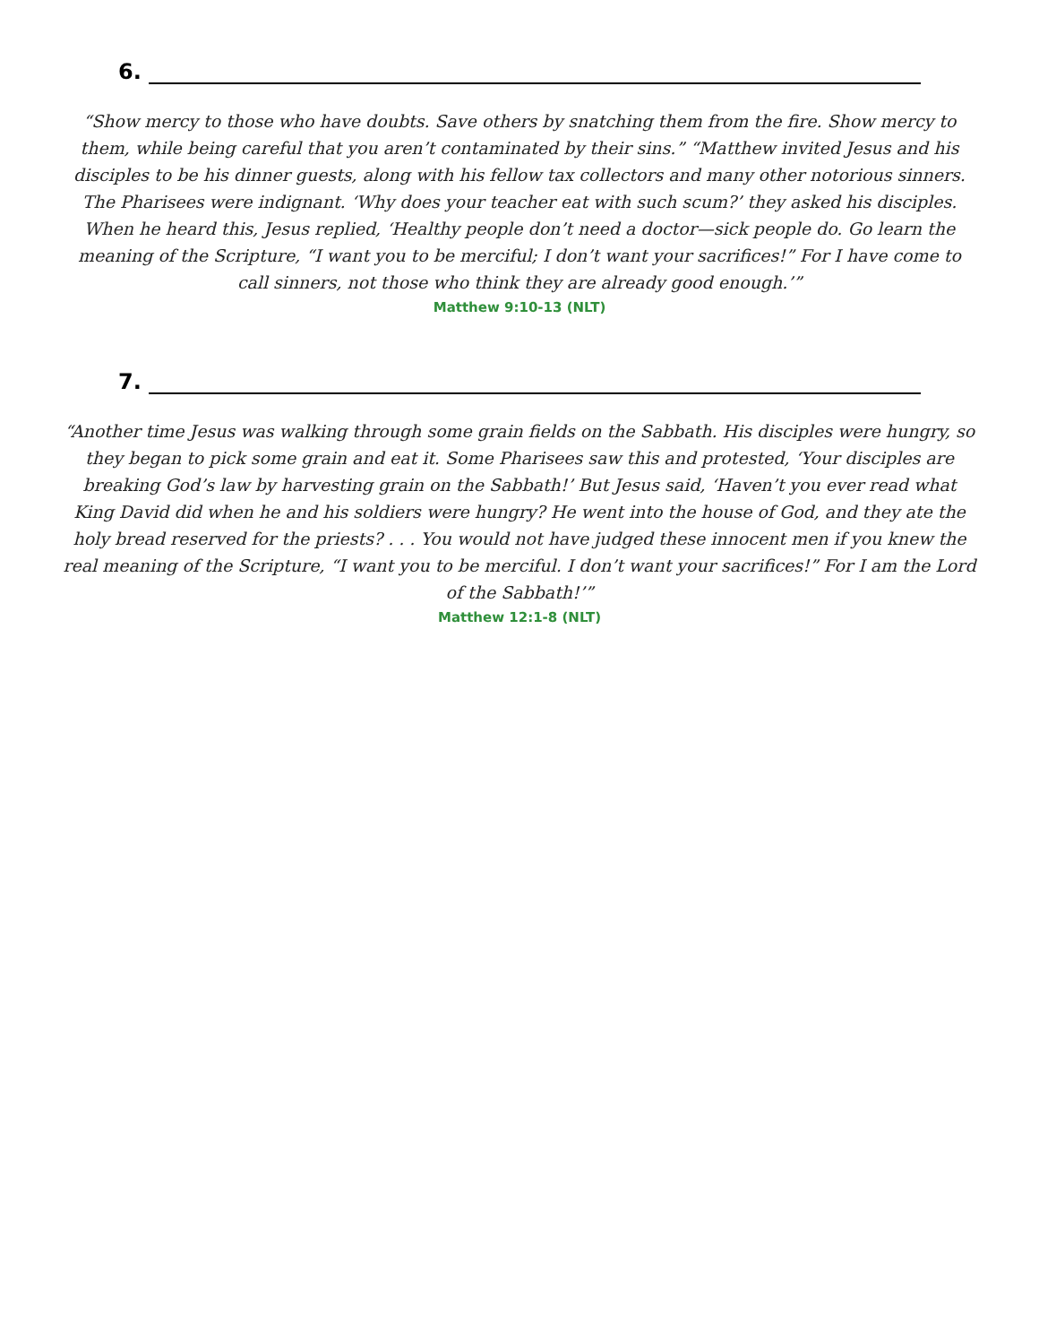6.
“Show mercy to those who have doubts. Save others by snatching them from the fire. Show mercy to them, while being careful that you aren’t contaminated by their sins.” “Matthew invited Jesus and his disciples to be his dinner guests, along with his fellow tax collectors and many other notorious sinners. The Pharisees were indignant. ‘Why does your teacher eat with such scum?’ they asked his disciples. When he heard this, Jesus replied, ‘Healthy people don’t need a doctor—sick people do. Go learn the meaning of the Scripture, “I want you to be merciful; I don’t want your sacrifices!” For I have come to call sinners, not those who think they are already good enough.’”
Matthew 9:10-13 (NLT)
7.
“Another time Jesus was walking through some grain fields on the Sabbath. His disciples were hungry, so they began to pick some grain and eat it. Some Pharisees saw this and protested, ‘Your disciples are breaking God’s law by harvesting grain on the Sabbath!’ But Jesus said, ‘Haven’t you ever read what King David did when he and his soldiers were hungry? He went into the house of God, and they ate the holy bread reserved for the priests? . . . You would not have judged these innocent men if you knew the real meaning of the Scripture, “I want you to be merciful. I don’t want your sacrifices!” For I am the Lord of the Sabbath!’”
Matthew 12:1-8 (NLT)